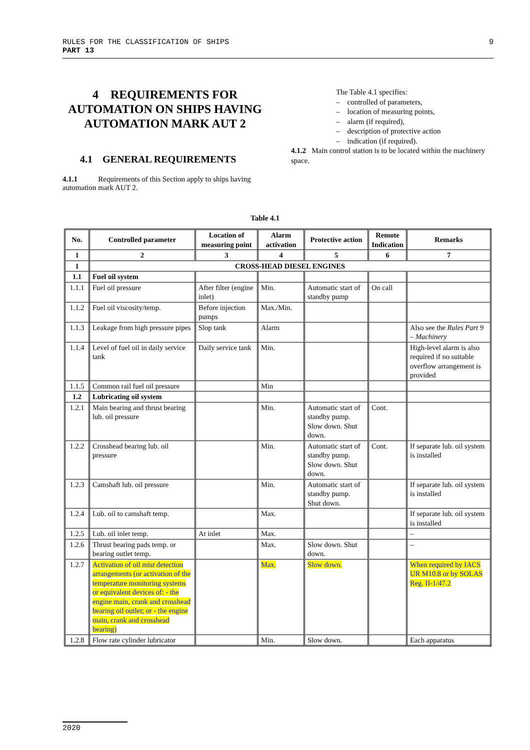9 RULES FOR THE CLASSIFICATION OF SHIPS
PART 13
4 REQUIREMENTS FOR AUTOMATION ON SHIPS HAVING AUTOMATION MARK AUT 2
4.1 GENERAL REQUIREMENTS
4.1.1 Requirements of this Section apply to ships having automation mark AUT 2.
The Table 4.1 specifies:
– controlled of parameters,
– location of measuring points,
– alarm (if required),
– description of protective action
– indication (if required).
4.1.2 Main control station is to be located within the machinery space.
Table 4.1
| No. | Controlled parameter | Location of measuring point | Alarm activation | Protective action | Remote Indication | Remarks |
| --- | --- | --- | --- | --- | --- | --- |
| 1 | 2 | 3 | 4 | 5 | 6 | 7 |
| 1 | CROSS-HEAD DIESEL ENGINES | | | | | |
| 1.1 | Fuel oil system | | | | | |
| 1.1.1 | Fuel oil pressure | After filter (engine inlet) | Min. | Automatic start of standby pump | On call | |
| 1.1.2 | Fuel oil viscosity/temp. | Before injection pumps | Max./Min. | | | |
| 1.1.3 | Leakage from high pressure pipes | Slop tank | Alarm | | | Also see the Rules Part 9 – Machinery |
| 1.1.4 | Level of fuel oil in daily service tank | Daily service tank | Min. | | | High-level alarm is also required if no suitable overflow arrangement is provided |
| 1.1.5 | Common rail fuel oil pressure | | Min | | | |
| 1.2 | Lubricating oil system | | | | | |
| 1.2.1 | Main bearing and thrust bearing lub. oil pressure | | Min. | Automatic start of standby pump. Slow down. Shut down. | Cont. | |
| 1.2.2 | Crosshead bearing lub. oil pressure | | Min. | Automatic start of standby pump. Slow down. Shut down. | Cont. | If separate lub. oil system is installed |
| 1.2.3 | Camshaft lub. oil pressure | | Min. | Automatic start of standby pump. Shut down. | | If separate lub. oil system is installed |
| 1.2.4 | Lub. oil to camshaft temp. | | Max. | | | If separate lub. oil system is installed |
| 1.2.5 | Lub. oil inlet temp. | At inlet | Max. | | | – |
| 1.2.6 | Thrust bearing pads temp. or bearing outlet temp. | | Max. | Slow down. Shut down. | | – |
| 1.2.7 | Activation of oil mist detection arrangements (or activation of the temperature monitoring systems or equivalent devices of: - the engine main, crank and crosshead bearing oil outlet; or - the engine main, crank and crosshead bearing) | | Max. | Slow down. | | When required by IACS UR M10.8 or by SOLAS Reg. II-1/47.2 |
| 1.2.8 | Flow rate cylinder lubricator | | Min. | Slow down. | | Each apparatus |
2020